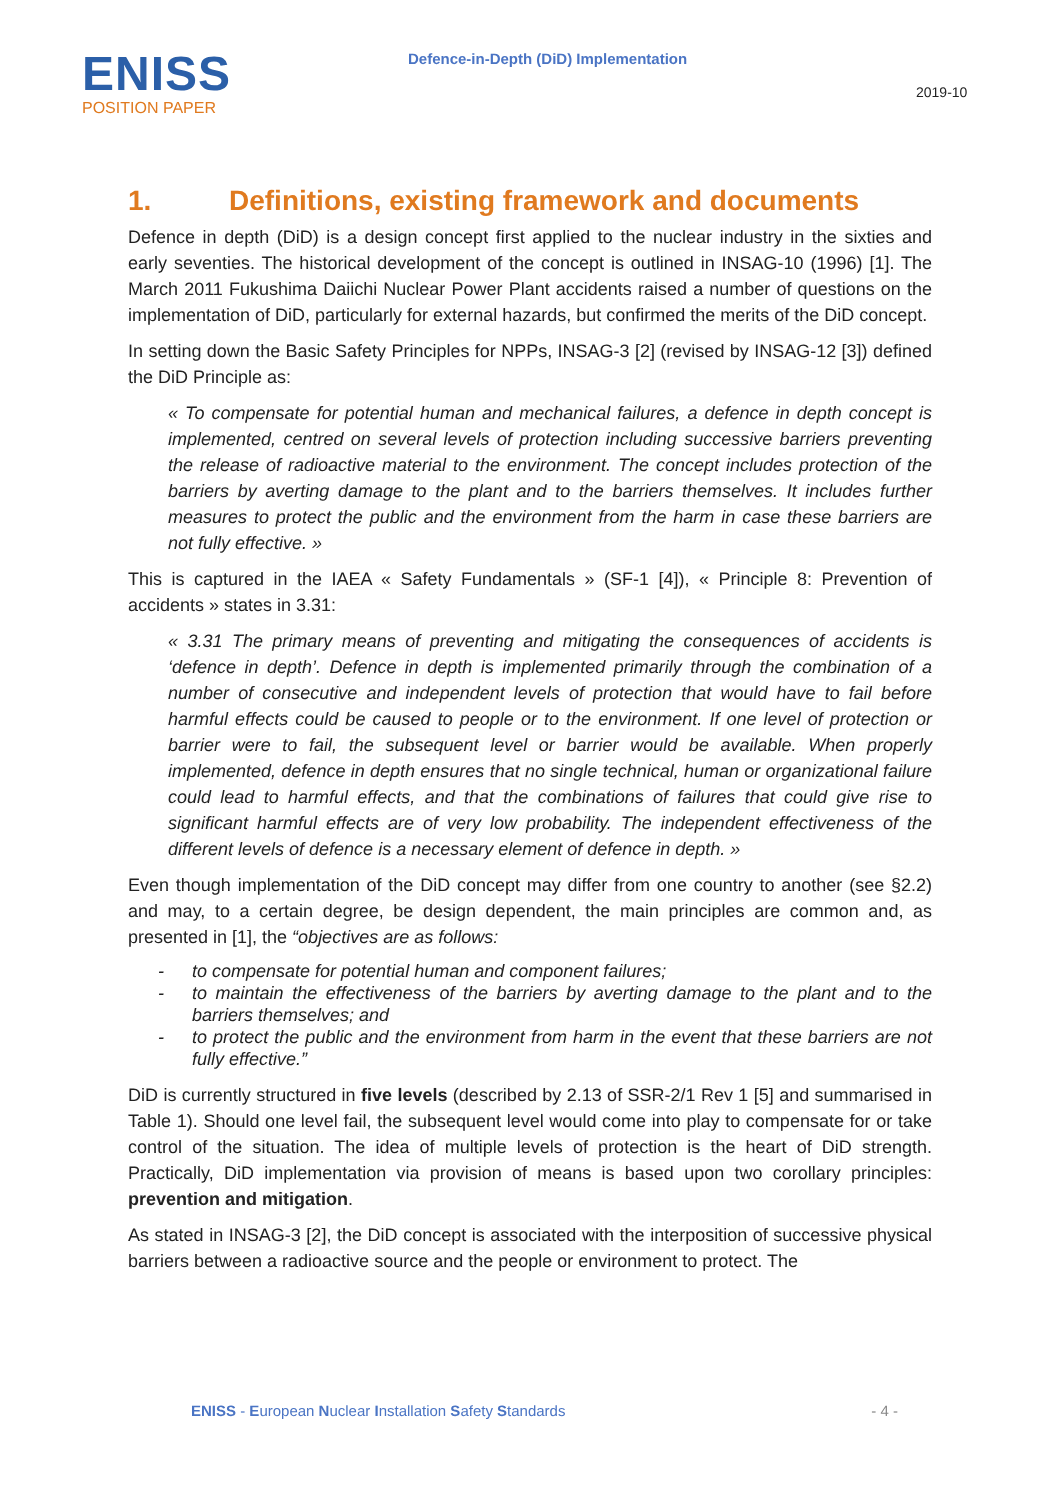ENISS
POSITION PAPER
Defence-in-Depth (DiD) Implementation
2019-10
1. Definitions, existing framework and documents
Defence in depth (DiD) is a design concept first applied to the nuclear industry in the sixties and early seventies. The historical development of the concept is outlined in INSAG-10 (1996) [1]. The March 2011 Fukushima Daiichi Nuclear Power Plant accidents raised a number of questions on the implementation of DiD, particularly for external hazards, but confirmed the merits of the DiD concept.
In setting down the Basic Safety Principles for NPPs, INSAG-3 [2] (revised by INSAG-12 [3]) defined the DiD Principle as:
« To compensate for potential human and mechanical failures, a defence in depth concept is implemented, centred on several levels of protection including successive barriers preventing the release of radioactive material to the environment. The concept includes protection of the barriers by averting damage to the plant and to the barriers themselves. It includes further measures to protect the public and the environment from the harm in case these barriers are not fully effective. »
This is captured in the IAEA « Safety Fundamentals » (SF-1 [4]), « Principle 8: Prevention of accidents » states in 3.31:
« 3.31 The primary means of preventing and mitigating the consequences of accidents is ‘defence in depth’. Defence in depth is implemented primarily through the combination of a number of consecutive and independent levels of protection that would have to fail before harmful effects could be caused to people or to the environment. If one level of protection or barrier were to fail, the subsequent level or barrier would be available. When properly implemented, defence in depth ensures that no single technical, human or organizational failure could lead to harmful effects, and that the combinations of failures that could give rise to significant harmful effects are of very low probability. The independent effectiveness of the different levels of defence is a necessary element of defence in depth. »
Even though implementation of the DiD concept may differ from one country to another (see §2.2) and may, to a certain degree, be design dependent, the main principles are common and, as presented in [1], the “objectives are as follows:
- to compensate for potential human and component failures;
- to maintain the effectiveness of the barriers by averting damage to the plant and to the barriers themselves; and
- to protect the public and the environment from harm in the event that these barriers are not fully effective.”
DiD is currently structured in five levels (described by 2.13 of SSR-2/1 Rev 1 [5] and summarised in Table 1). Should one level fail, the subsequent level would come into play to compensate for or take control of the situation. The idea of multiple levels of protection is the heart of DiD strength. Practically, DiD implementation via provision of means is based upon two corollary principles: prevention and mitigation.
As stated in INSAG-3 [2], the DiD concept is associated with the interposition of successive physical barriers between a radioactive source and the people or environment to protect. The
ENISS - European Nuclear Installation Safety Standards - 4 -